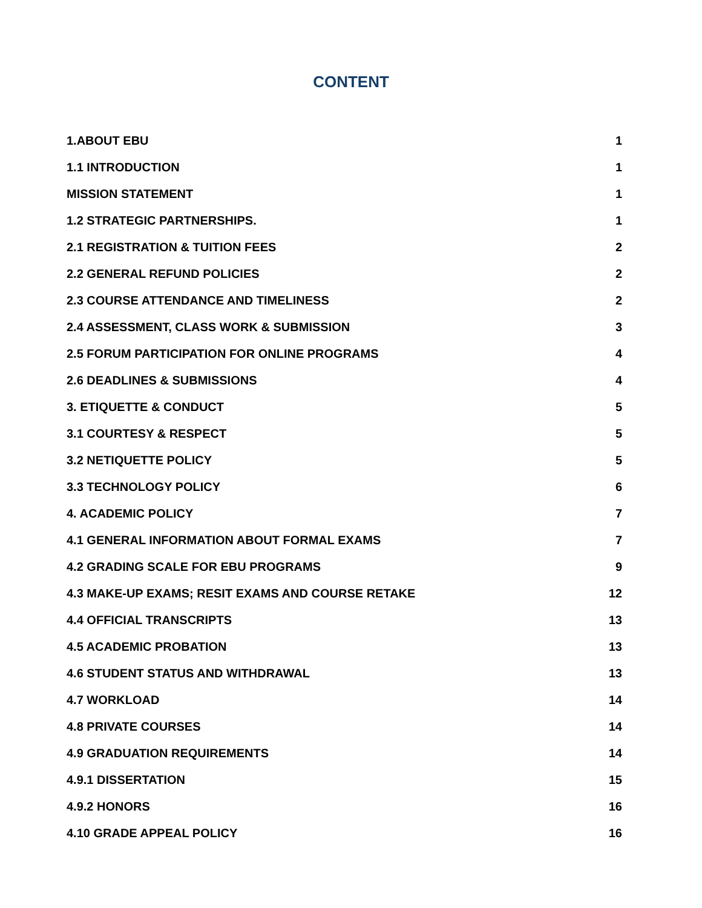CONTENT
1.ABOUT EBU 1
1.1 INTRODUCTION 1
MISSION STATEMENT 1
1.2 STRATEGIC PARTNERSHIPS. 1
2.1 REGISTRATION & TUITION FEES 2
2.2 GENERAL REFUND POLICIES 2
2.3 COURSE ATTENDANCE AND TIMELINESS 2
2.4 ASSESSMENT, CLASS WORK & SUBMISSION 3
2.5 FORUM PARTICIPATION FOR ONLINE PROGRAMS 4
2.6 DEADLINES & SUBMISSIONS 4
3. ETIQUETTE & CONDUCT 5
3.1 COURTESY & RESPECT 5
3.2 NETIQUETTE POLICY 5
3.3 TECHNOLOGY POLICY 6
4. ACADEMIC POLICY 7
4.1 GENERAL INFORMATION ABOUT FORMAL EXAMS 7
4.2 GRADING SCALE FOR EBU PROGRAMS 9
4.3 MAKE-UP EXAMS; RESIT EXAMS AND COURSE RETAKE 12
4.4 OFFICIAL TRANSCRIPTS 13
4.5 ACADEMIC PROBATION 13
4.6 STUDENT STATUS AND WITHDRAWAL 13
4.7 WORKLOAD 14
4.8 PRIVATE COURSES 14
4.9 GRADUATION REQUIREMENTS 14
4.9.1 DISSERTATION 15
4.9.2 HONORS 16
4.10 GRADE APPEAL POLICY 16